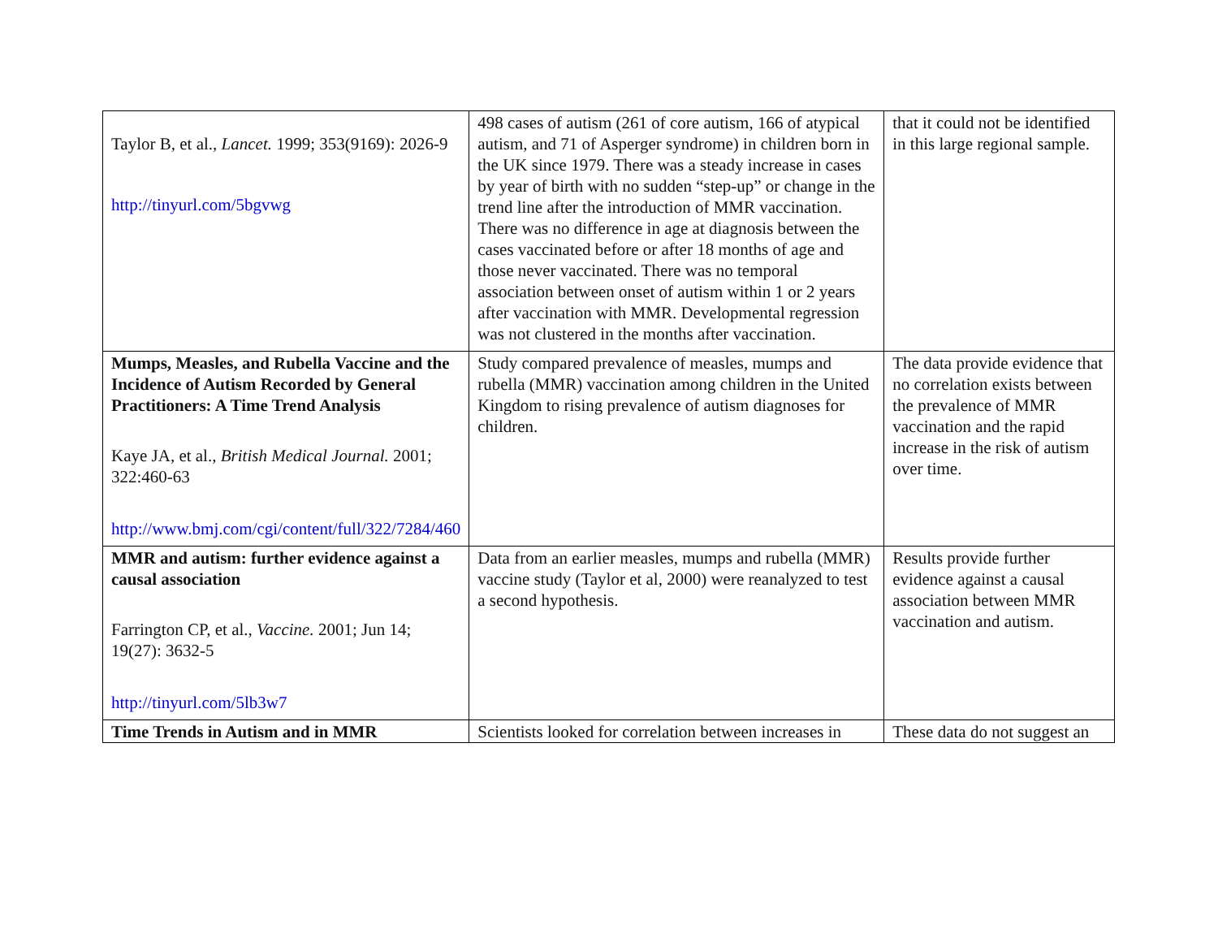| Taylor B, et al., Lancet. 1999; 353(9169): 2026-9 http://tinyurl.com/5bgvwg | 498 cases of autism (261 of core autism, 166 of atypical autism, and 71 of Asperger syndrome) in children born in the UK since 1979. There was a steady increase in cases by year of birth with no sudden “step-up” or change in the trend line after the introduction of MMR vaccination. There was no difference in age at diagnosis between the cases vaccinated before or after 18 months of age and those never vaccinated. There was no temporal association between onset of autism within 1 or 2 years after vaccination with MMR. Developmental regression was not clustered in the months after vaccination. | that it could not be identified in this large regional sample. |
| Mumps, Measles, and Rubella Vaccine and the Incidence of Autism Recorded by General Practitioners: A Time Trend Analysis Kaye JA, et al., British Medical Journal. 2001; 322:460-63 http://www.bmj.com/cgi/content/full/322/7284/460 | Study compared prevalence of measles, mumps and rubella (MMR) vaccination among children in the United Kingdom to rising prevalence of autism diagnoses for children. | The data provide evidence that no correlation exists between the prevalence of MMR vaccination and the rapid increase in the risk of autism over time. |
| MMR and autism: further evidence against a causal association Farrington CP, et al., Vaccine. 2001; Jun 14; 19(27): 3632-5 http://tinyurl.com/5lb3w7 | Data from an earlier measles, mumps and rubella (MMR) vaccine study (Taylor et al, 2000) were reanalyzed to test a second hypothesis. | Results provide further evidence against a causal association between MMR vaccination and autism. |
| Time Trends in Autism and in MMR | Scientists looked for correlation between increases in | These data do not suggest an |